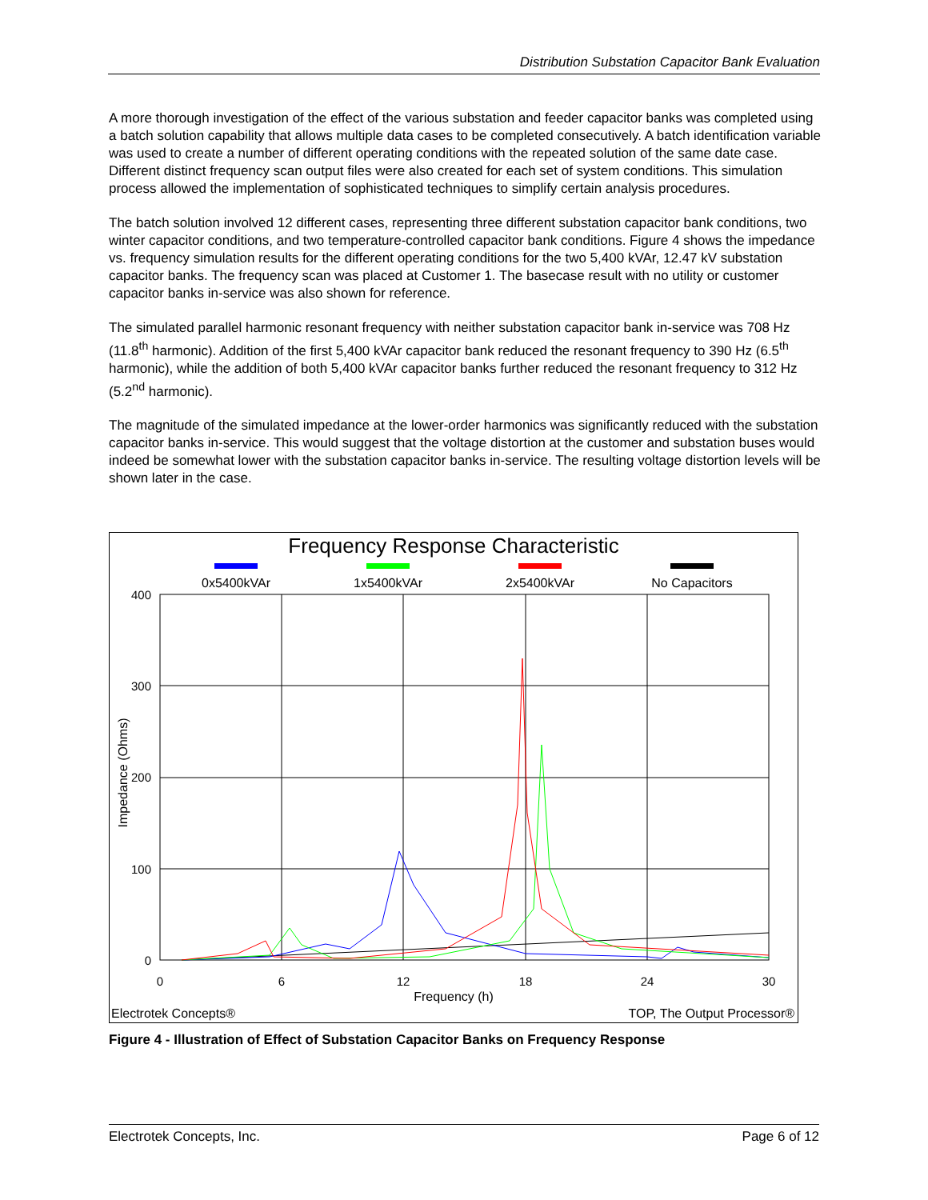Distribution Substation Capacitor Bank Evaluation
A more thorough investigation of the effect of the various substation and feeder capacitor banks was completed using a batch solution capability that allows multiple data cases to be completed consecutively. A batch identification variable was used to create a number of different operating conditions with the repeated solution of the same date case. Different distinct frequency scan output files were also created for each set of system conditions. This simulation process allowed the implementation of sophisticated techniques to simplify certain analysis procedures.
The batch solution involved 12 different cases, representing three different substation capacitor bank conditions, two winter capacitor conditions, and two temperature-controlled capacitor bank conditions. Figure 4 shows the impedance vs. frequency simulation results for the different operating conditions for the two 5,400 kVAr, 12.47 kV substation capacitor banks. The frequency scan was placed at Customer 1. The basecase result with no utility or customer capacitor banks in-service was also shown for reference.
The simulated parallel harmonic resonant frequency with neither substation capacitor bank in-service was 708 Hz (11.8<sup>th</sup> harmonic). Addition of the first 5,400 kVAr capacitor bank reduced the resonant frequency to 390 Hz (6.5<sup>th</sup> harmonic), while the addition of both 5,400 kVAr capacitor banks further reduced the resonant frequency to 312 Hz (5.2<sup>nd</sup> harmonic).
The magnitude of the simulated impedance at the lower-order harmonics was significantly reduced with the substation capacitor banks in-service. This would suggest that the voltage distortion at the customer and substation buses would indeed be somewhat lower with the substation capacitor banks in-service. The resulting voltage distortion levels will be shown later in the case.
Frequency Response Characteristic
0x5400kVAr
1x5400kVAr
2x5400kVAr
No Capacitors
400
300
200
100
0
0
6
12
18
24
30
Frequency (h)
Impedance (Ohms)
Electrotek Concepts®
TOP, The Output Processor®
Figure 4 - Illustration of Effect of Substation Capacitor Banks on Frequency Response
Electrotek Concepts, Inc. Page 6 of 12